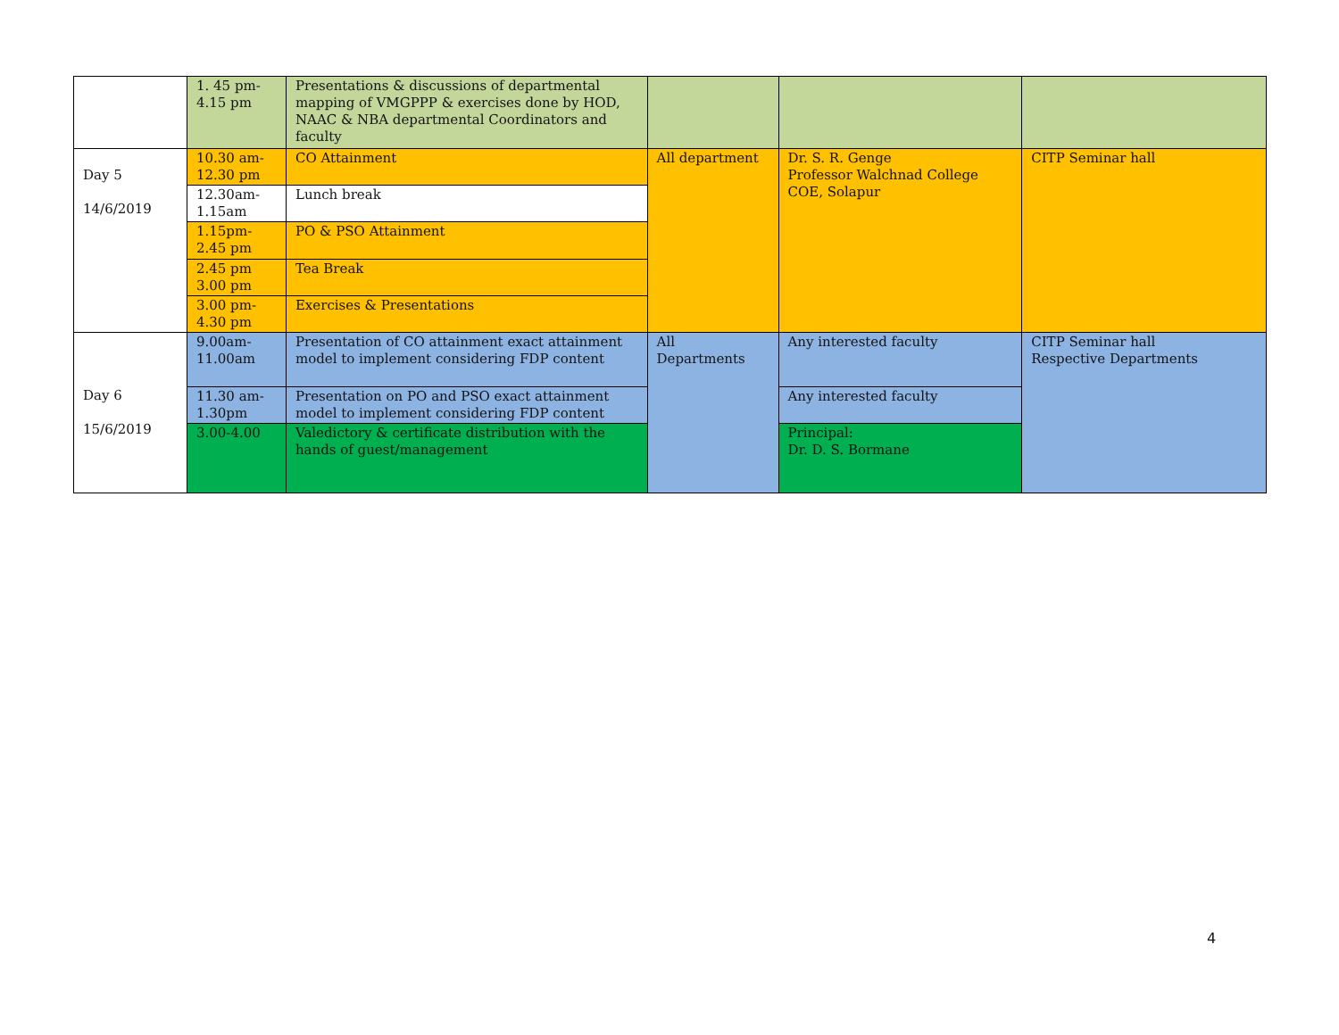| | 1. 45 pm- 4.15 pm | Presentations & discussions of departmental mapping of VMGPPP & exercises done by HOD, NAAC & NBA departmental Coordinators and faculty | | | |
| Day 5 14/6/2019 | 10.30 am- 12.30 pm | CO Attainment | All department | Dr. S. R. Genge Professor Walchnad College COE, Solapur | CITP Seminar hall |
| | 12.30am- 1.15am | Lunch break | | | |
| | 1.15pm- 2.45 pm | PO & PSO Attainment | | | |
| | 2.45 pm 3.00 pm | Tea Break | | | |
| | 3.00 pm- 4.30 pm | Exercises & Presentations | | | |
| Day 6 15/6/2019 | 9.00am- 11.00am | Presentation of CO attainment exact attainment model to implement considering FDP content | All Departments | Any interested faculty | CITP Seminar hall Respective Departments |
| | 11.30 am- 1.30pm | Presentation on PO and PSO exact attainment model to implement considering FDP content | | Any interested faculty | |
| | 3.00-4.00 | Valedictory & certificate distribution with the hands of guest/management | | Principal: Dr. D. S. Bormane | |
4